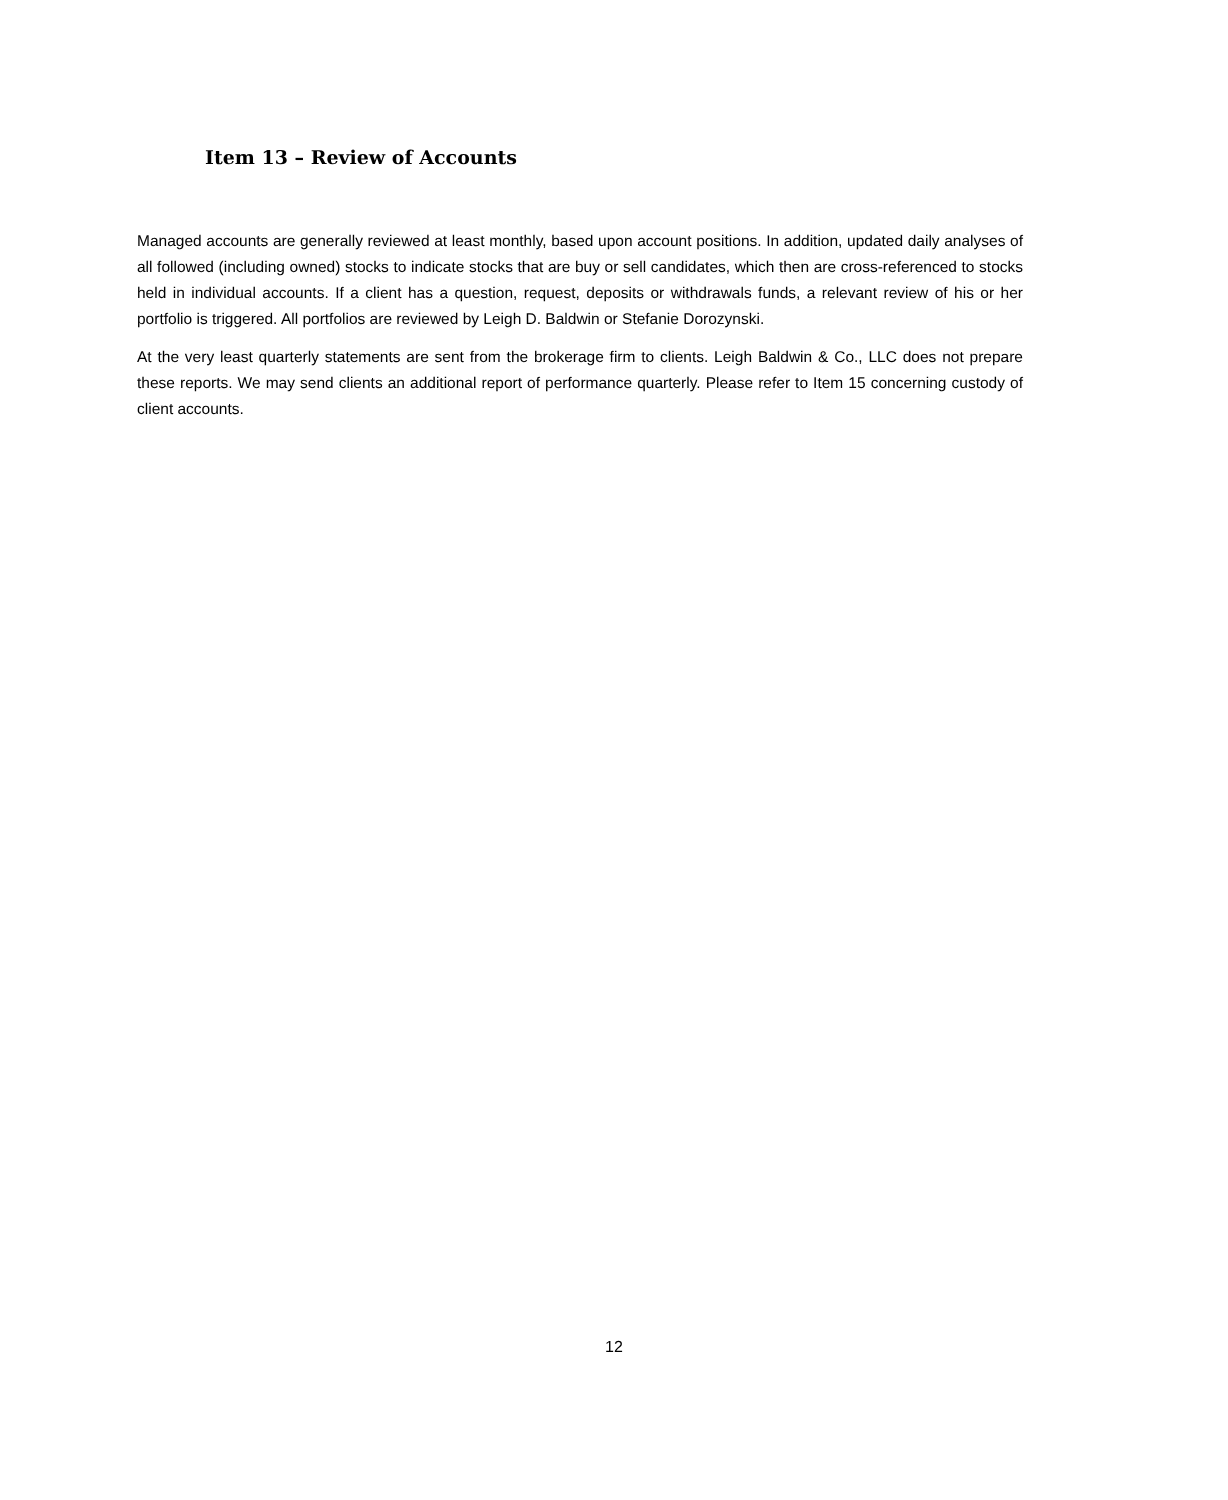Item 13 – Review of Accounts
Managed accounts are generally reviewed at least monthly, based upon account positions. In addition, updated daily analyses of all followed (including owned) stocks to indicate stocks that are buy or sell candidates, which then are cross-referenced to stocks held in individual accounts. If a client has a question, request, deposits or withdrawals funds, a relevant review of his or her portfolio is triggered. All portfolios are reviewed by Leigh D. Baldwin or Stefanie Dorozynski.
At the very least quarterly statements are sent from the brokerage firm to clients. Leigh Baldwin & Co., LLC does not prepare these reports. We may send clients an additional report of performance quarterly. Please refer to Item 15 concerning custody of client accounts.
12